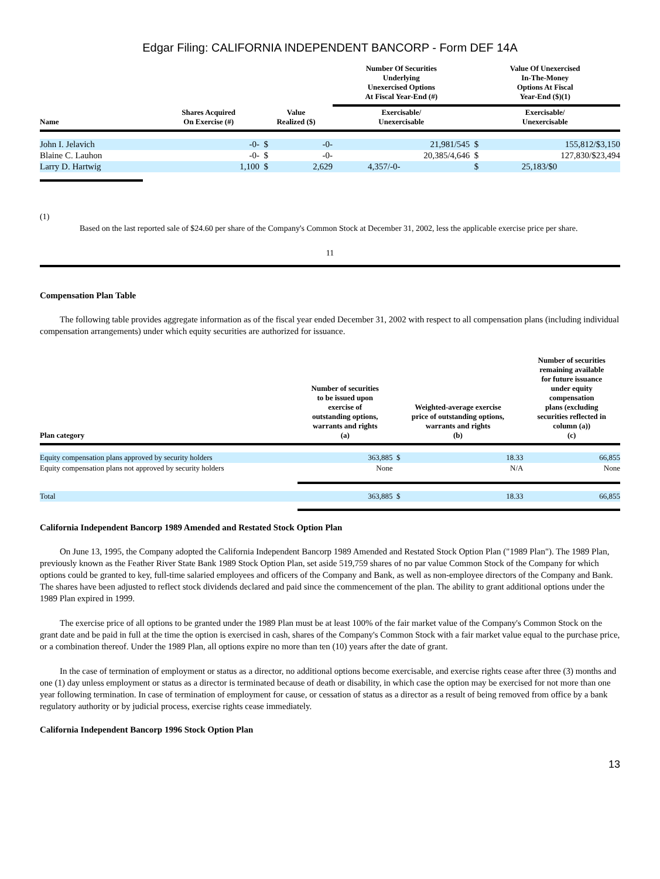Edgar Filing: CALIFORNIA INDEPENDENT BANCORP - Form DEF 14A
| | | | | Number Of Securities Underlying Unexercised Options At Fiscal Year-End (#) | Value Of Unexercised In-The-Money Options At Fiscal Year-End ($)(1) | |
| --- | --- | --- | --- | --- | --- | --- |
| Name | Shares Acquired On Exercise (#) | Value Realized ($) | | Exercisable/ Unexercisable | Exercisable/ Unexercisable | |
| John I. Jelavich | -0- | $ | -0- | 21,981/545 | $ | 155,812/$3,150 |
| Blaine C. Lauhon | -0- | $ | -0- | 20,385/4,646 | $ | 127,830/$23,494 |
| Larry D. Hartwig | 1,100 | $ | 2,629 | 4,357/-0- | $ | 25,183/$0 |
(1)
Based on the last reported sale of $24.60 per share of the Company's Common Stock at December 31, 2002, less the applicable exercise price per share.
11
Compensation Plan Table
The following table provides aggregate information as of the fiscal year ended December 31, 2002 with respect to all compensation plans (including individual compensation arrangements) under which equity securities are authorized for issuance.
| Plan category | Number of securities to be issued upon exercise of outstanding options, warrants and rights (a) | Weighted-average exercise price of outstanding options, warrants and rights (b) | | Number of securities remaining available for future issuance under equity compensation plans (excluding securities reflected in column (a)) (c) |
| --- | --- | --- | --- | --- |
| Equity compensation plans approved by security holders | 363,885 | $ | 18.33 | 66,855 |
| Equity compensation plans not approved by security holders | None | | N/A | None |
| Total | 363,885 | $ | 18.33 | 66,855 |
California Independent Bancorp 1989 Amended and Restated Stock Option Plan
On June 13, 1995, the Company adopted the California Independent Bancorp 1989 Amended and Restated Stock Option Plan ("1989 Plan"). The 1989 Plan, previously known as the Feather River State Bank 1989 Stock Option Plan, set aside 519,759 shares of no par value Common Stock of the Company for which options could be granted to key, full-time salaried employees and officers of the Company and Bank, as well as non-employee directors of the Company and Bank. The shares have been adjusted to reflect stock dividends declared and paid since the commencement of the plan. The ability to grant additional options under the 1989 Plan expired in 1999.
The exercise price of all options to be granted under the 1989 Plan must be at least 100% of the fair market value of the Company's Common Stock on the grant date and be paid in full at the time the option is exercised in cash, shares of the Company's Common Stock with a fair market value equal to the purchase price, or a combination thereof. Under the 1989 Plan, all options expire no more than ten (10) years after the date of grant.
In the case of termination of employment or status as a director, no additional options become exercisable, and exercise rights cease after three (3) months and one (1) day unless employment or status as a director is terminated because of death or disability, in which case the option may be exercised for not more than one year following termination. In case of termination of employment for cause, or cessation of status as a director as a result of being removed from office by a bank regulatory authority or by judicial process, exercise rights cease immediately.
California Independent Bancorp 1996 Stock Option Plan
13